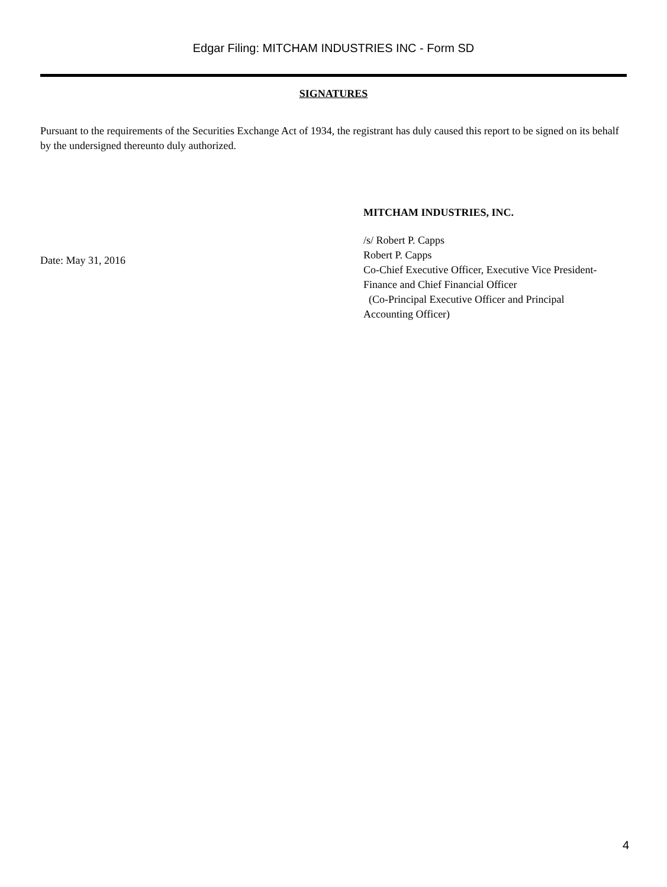Edgar Filing: MITCHAM INDUSTRIES INC - Form SD
SIGNATURES
Pursuant to the requirements of the Securities Exchange Act of 1934, the registrant has duly caused this report to be signed on its behalf by the undersigned thereunto duly authorized.
Date: May 31, 2016
MITCHAM INDUSTRIES, INC.
/s/ Robert P. Capps
Robert P. Capps
Co-Chief Executive Officer, Executive Vice President-Finance and Chief Financial Officer
(Co-Principal Executive Officer and Principal Accounting Officer)
4